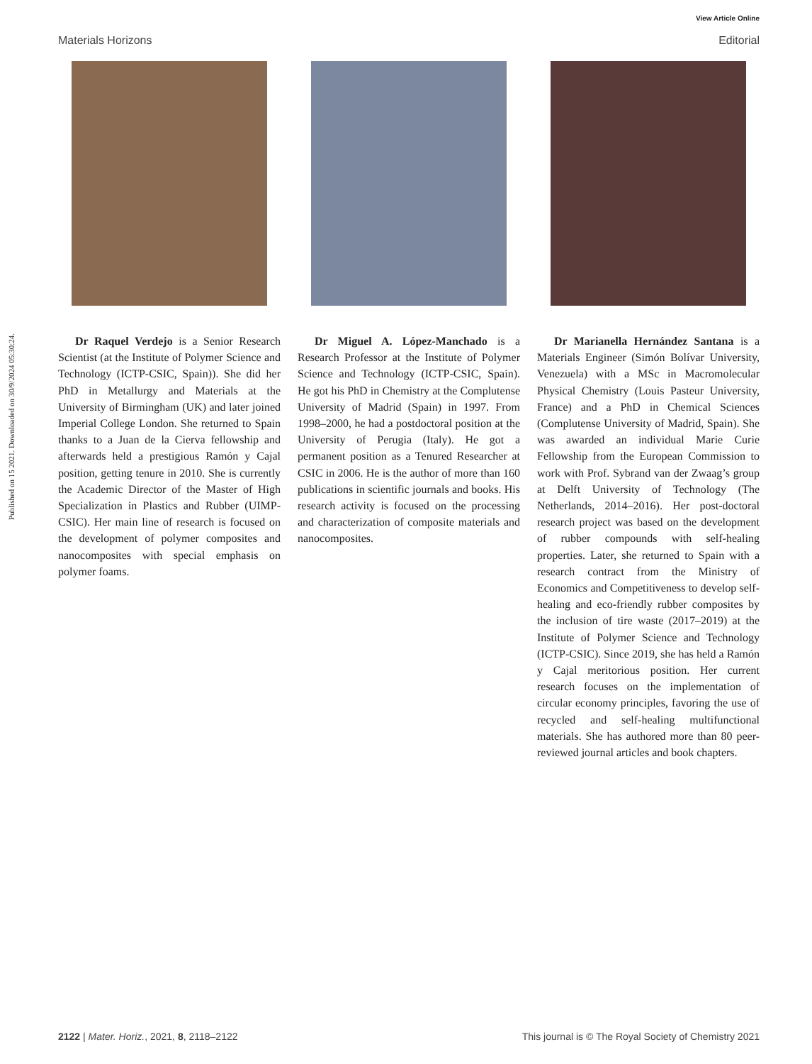View Article Online
Materials Horizons Editorial
Published on 15 2021. Downloaded on 30/9/2024 05:30:24.
Dr Raquel Verdejo is a Senior Research Scientist (at the Institute of Polymer Science and Technology (ICTP-CSIC, Spain)). She did her PhD in Metallurgy and Materials at the University of Birmingham (UK) and later joined Imperial College London. She returned to Spain thanks to a Juan de la Cierva fellowship and afterwards held a prestigious Ramón y Cajal position, getting tenure in 2010. She is currently the Academic Director of the Master of High Specialization in Plastics and Rubber (UIMP-CSIC). Her main line of research is focused on the development of polymer composites and nanocomposites with special emphasis on polymer foams.
Dr Miguel A. López-Manchado is a Research Professor at the Institute of Polymer Science and Technology (ICTP-CSIC, Spain). He got his PhD in Chemistry at the Complutense University of Madrid (Spain) in 1997. From 1998–2000, he had a postdoctoral position at the University of Perugia (Italy). He got a permanent position as a Tenured Researcher at CSIC in 2006. He is the author of more than 160 publications in scientific journals and books. His research activity is focused on the processing and characterization of composite materials and nanocomposites.
Dr Marianella Hernández Santana is a Materials Engineer (Simón Bolívar University, Venezuela) with a MSc in Macromolecular Physical Chemistry (Louis Pasteur University, France) and a PhD in Chemical Sciences (Complutense University of Madrid, Spain). She was awarded an individual Marie Curie Fellowship from the European Commission to work with Prof. Sybrand van der Zwaag’s group at Delft University of Technology (The Netherlands, 2014–2016). Her post-doctoral research project was based on the development of rubber compounds with self-healing properties. Later, she returned to Spain with a research contract from the Ministry of Economics and Competitiveness to develop self-healing and eco-friendly rubber composites by the inclusion of tire waste (2017–2019) at the Institute of Polymer Science and Technology (ICTP-CSIC). Since 2019, she has held a Ramón y Cajal meritorious position. Her current research focuses on the implementation of circular economy principles, favoring the use of recycled and self-healing multifunctional materials. She has authored more than 80 peer-reviewed journal articles and book chapters.
2122 | Mater. Horiz., 2021, 8, 2118–2122 This journal is © The Royal Society of Chemistry 2021